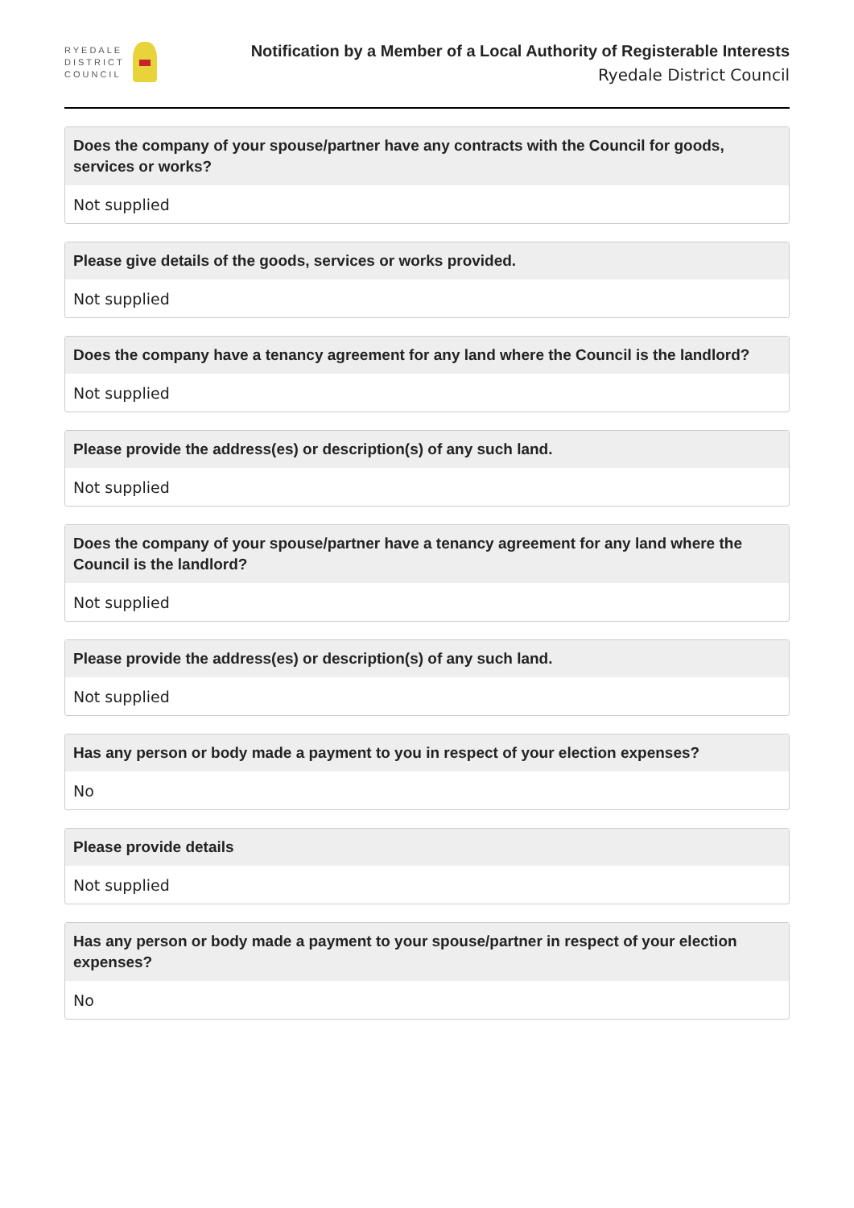RYEDALE
DISTRICT
COUNCIL
Notification by a Member of a Local Authority of Registerable Interests
Ryedale District Council
Does the company of your spouse/partner have any contracts with the Council for goods, services or works?
Not supplied
Please give details of the goods, services or works provided.
Not supplied
Does the company have a tenancy agreement for any land where the Council is the landlord?
Not supplied
Please provide the address(es) or description(s) of any such land.
Not supplied
Does the company of your spouse/partner have a tenancy agreement for any land where the Council is the landlord?
Not supplied
Please provide the address(es) or description(s) of any such land.
Not supplied
Has any person or body made a payment to you in respect of your election expenses?
No
Please provide details
Not supplied
Has any person or body made a payment to your spouse/partner in respect of your election expenses?
No